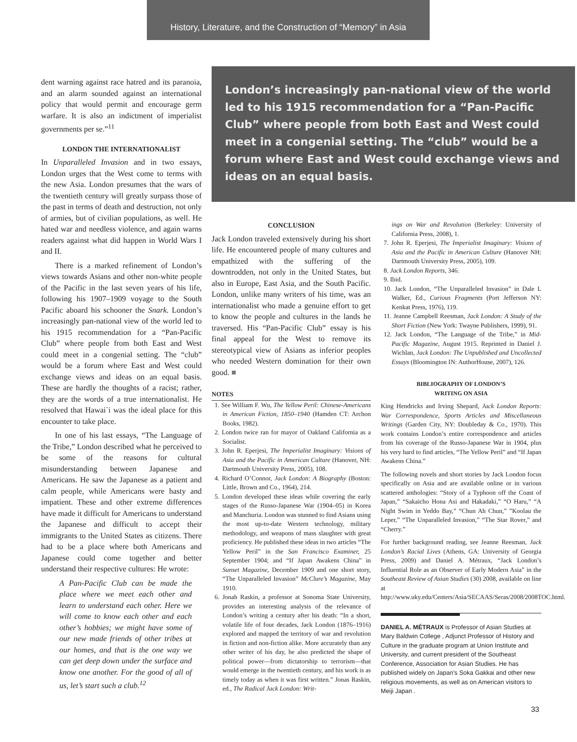History, Literature, and the Construction of “Memory” in Asia
dent warning against race hatred and its paranoia, and an alarm sounded against an international policy that would permit and encourage germ warfare. It is also an indictment of imperialist governments per se.”<sup>11</sup>
LONDON THE INTERNATIONALIST
In Unparalleled Invasion and in two essays, London urges that the West come to terms with the new Asia. London presumes that the wars of the twentieth century will greatly surpass those of the past in terms of death and destruction, not only of armies, but of civilian populations, as well. He hated war and needless violence, and again warns readers against what did happen in World Wars I and II.
There is a marked refinement of London’s views towards Asians and other non-white people of the Pacific in the last seven years of his life, following his 1907–1909 voyage to the South Pacific aboard his schooner the Snark. London’s increasingly pan-national view of the world led to his 1915 recommendation for a “Pan-Pacific Club” where people from both East and West could meet in a congenial setting. The “club” would be a forum where East and West could exchange views and ideas on an equal basis. These are hardly the thoughts of a racist; rather, they are the words of a true internationalist. He resolved that Hawai`i was the ideal place for this encounter to take place.
In one of his last essays, “The Language of the Tribe,” London described what he perceived to be some of the reasons for cultural misunderstanding between Japanese and Americans. He saw the Japanese as a patient and calm people, while Americans were hasty and impatient. These and other extreme differences have made it difficult for Americans to understand the Japanese and difficult to accept their immigrants to the United States as citizens. There had to be a place where both Americans and Japanese could come together and better understand their respective cultures: He wrote:
A Pan-Pacific Club can be made the place where we meet each other and learn to understand each other. Here we will come to know each other and each other’s hobbies; we might have some of our new made friends of other tribes at our homes, and that is the one way we can get deep down under the surface and know one another. For the good of all of us, let’s start such a club.<sup>12</sup>
London’s increasingly pan-national view of the world led to his 1915 recommendation for a “Pan-Pacific Club” where people from both East and West could meet in a congenial setting. The “club” would be a forum where East and West could exchange views and ideas on an equal basis.
CONCLUSION
Jack London traveled extensively during his short life. He encountered people of many cultures and empathized with the suffering of the downtrodden, not only in the United States, but also in Europe, East Asia, and the South Pacific. London, unlike many writers of his time, was an internationalist who made a genuine effort to get to know the people and cultures in the lands he traversed. His “Pan-Pacific Club” essay is his final appeal for the West to remove its stereotypical view of Asians as inferior peoples who needed Western domination for their own good. ■
NOTES
1. See William F. Wu, The Yellow Peril: Chinese-Americans in American Fiction, 1850–1940 (Hamden CT: Archon Books, 1982).
2. London twice ran for mayor of Oakland California as a Socialist.
3. John R. Eperjesi, The Imperialist Imaginary: Visions of Asia and the Pacific in American Culture (Hanover, NH: Dartmouth University Press, 2005), 108.
4. Richard O’Connor, Jack London: A Biography (Boston: Little, Brown and Co., 1964), 214.
5. London developed these ideas while covering the early stages of the Russo-Japanese War (1904–05) in Korea and Manchuria. London was stunned to find Asians using the most up-to-date Western technology, military methodology, and weapons of mass slaughter with great proficiency. He published these ideas in two articles “The Yellow Peril” in the San Francisco Examiner, 25 September 1904; and “If Japan Awakens China” in Sunset Magazine, December 1909 and one short story, “The Unparalleled Invasion” McClure’s Magazine, May 1910.
6. Jonah Raskin, a professor at Sonoma State University, provides an interesting analysis of the relevance of London’s writing a century after his death: “In a short, volatile life of four decades, Jack London (1876–1916) explored and mapped the territory of war and revolution in fiction and non-fiction alike. More accurately than any other writer of his day, he also predicted the shape of political power—from dictatorship to terrorism—that would emerge in the twentieth century, and his work is as timely today as when it was first written.” Jonas Raskin, ed., The Radical Jack London: Writ-
ings on War and Revolution (Berkeley: University of California Press, 2008), 1.
7. John R. Eperjesi, The Imperialist Imaginary: Visions of Asia and the Pacific in American Culture (Hanover NH: Dartmouth University Press, 2005), 109.
8. Jack London Reports, 346.
9. Ibid.
10. Jack London, “The Unparalleled Invasion” in Dale L Walker, Ed., Curious Fragments (Port Jefferson NY: Kenkat Press, 1976), 119.
11. Jeanne Campbell Reesman, Jack London: A Study of the Short Fiction (New York: Twayne Publishers, 1999), 91.
12. Jack London, “The Language of the Tribe,” in Mid-Pacific Magazine, August 1915. Reprinted in Daniel J. Wichlan, Jack London: The Unpublished and Uncollected Essays (Bloomington IN: AuthorHouse, 2007), 126.
BIBLIOGRAPHY OF LONDON’S
WRITING ON ASIA
King Hendricks and Irving Shepard, Jack London Reports: War Correspondence, Sports Articles and Miscellaneous Writings (Garden City, NY: Doubleday & Co., 1970). This work contains London’s entire correspondence and articles from his coverage of the Russo-Japanese War in 1904, plus his very hard to find articles, “The Yellow Peril” and “If Japan Awakens China.”
The following novels and short stories by Jack London focus specifically on Asia and are available online or in various scattered anthologies: “Story of a Typhoon off the Coast of Japan,” “Sakaicho Hona Asi and Hakadaki,” “O Haru,” “A Night Swim in Yeddo Bay,” “Chun Ah Chun,” ”Koolau the Leper,” “The Unparalleled Invasion,” “The Star Rover,” and “Cherry.”
For further background reading, see Jeanne Reesman, Jack London’s Racial Lives (Athens, GA: University of Georgia Press, 2009) and Daniel A. Métraux, “Jack London’s Influential Role as an Observer of Early Modern Asia” in the Southeast Review of Asian Studies (30) 2008, available on line at http://www.uky.edu/Centers/Asia/SECAAS/Seras/2008/2008TOC.html.
DANIEL A. MÉTRAUX is Professor of Asian Studies at Mary Baldwin College , Adjunct Professor of History and Culture in the graduate program at Union Institute and University, and current president of the Southeast Conference, Association for Asian Studies. He has published widely on Japan's Soka Gakkai and other new religious movements, as well as on American visitors to Meiji Japan .
33